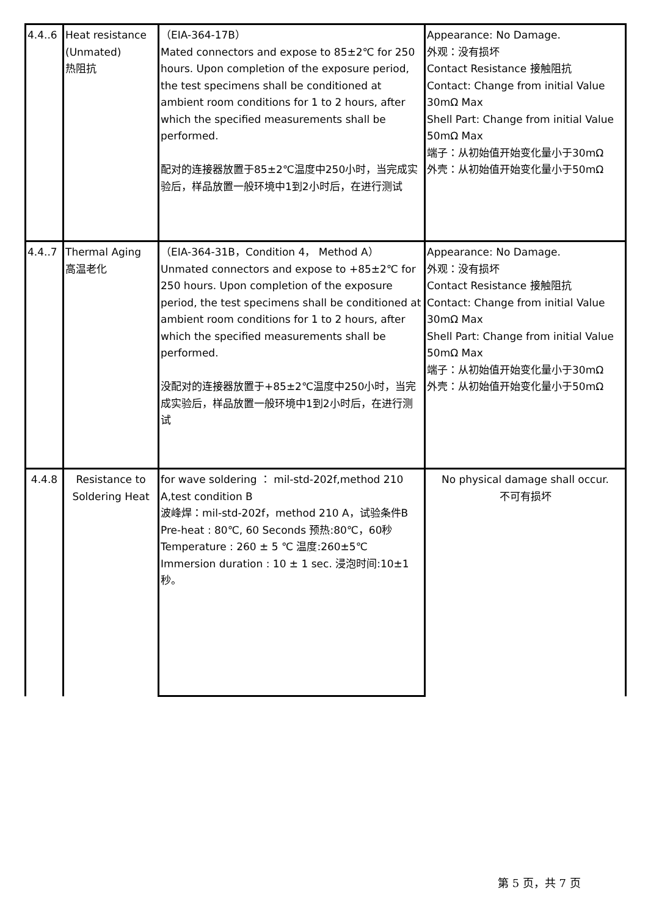| 4.4..6 | Heat resistance (Unmated) 热阻抗 | （EIA-364-17B） Mated connectors and expose to 85±2℃ for 250 hours. Upon completion of the exposure period, the test specimens shall be conditioned at ambient room conditions for 1 to 2 hours, after which the specified measurements shall be performed. 配对的连接器放置于85±2℃温度中250小时，当完成实验后，样品放置一般环境中1到2小时后，在进行测试 | Appearance: No Damage. 外观：没有损坏 Contact Resistance 接触阻抗 Contact: Change from initial Value 30mΩ Max Shell Part: Change from initial Value 50mΩ Max 端子：从初始值开始变化量小于30mΩ 外壳：从初始值开始变化量小于50mΩ |
| 4.4..7 | Thermal Aging 高温老化 | （EIA-364-31B，Condition 4， Method A） Unmated connectors and expose to +85±2℃ for 250 hours. Upon completion of the exposure period, the test specimens shall be conditioned at ambient room conditions for 1 to 2 hours, after which the specified measurements shall be performed. 没配对的连接器放置于+85±2℃温度中250小时，当完成实验后，样品放置一般环境中1到2小时后，在进行测试 | Appearance: No Damage. 外观：没有损坏 Contact Resistance 接触阻抗 Contact: Change from initial Value 30mΩ Max Shell Part: Change from initial Value 50mΩ Max 端子：从初始值开始变化量小于30mΩ 外壳：从初始值开始变化量小于50mΩ |
| 4.4.8 | Resistance to Soldering Heat | for wave soldering ： mil-std-202f,method 210 A,test condition B 波峰焊：mil-std-202f，method 210 A，试验条件B Pre-heat : 80℃, 60 Seconds 预热:80℃，60秒 Temperature : 260 ± 5 ℃ 温度:260±5℃ Immersion duration : 10 ± 1 sec. 浸泡时间:10±1秒。 | No physical damage shall occur. 不可有损坏 |
第 5 页，共 7 页